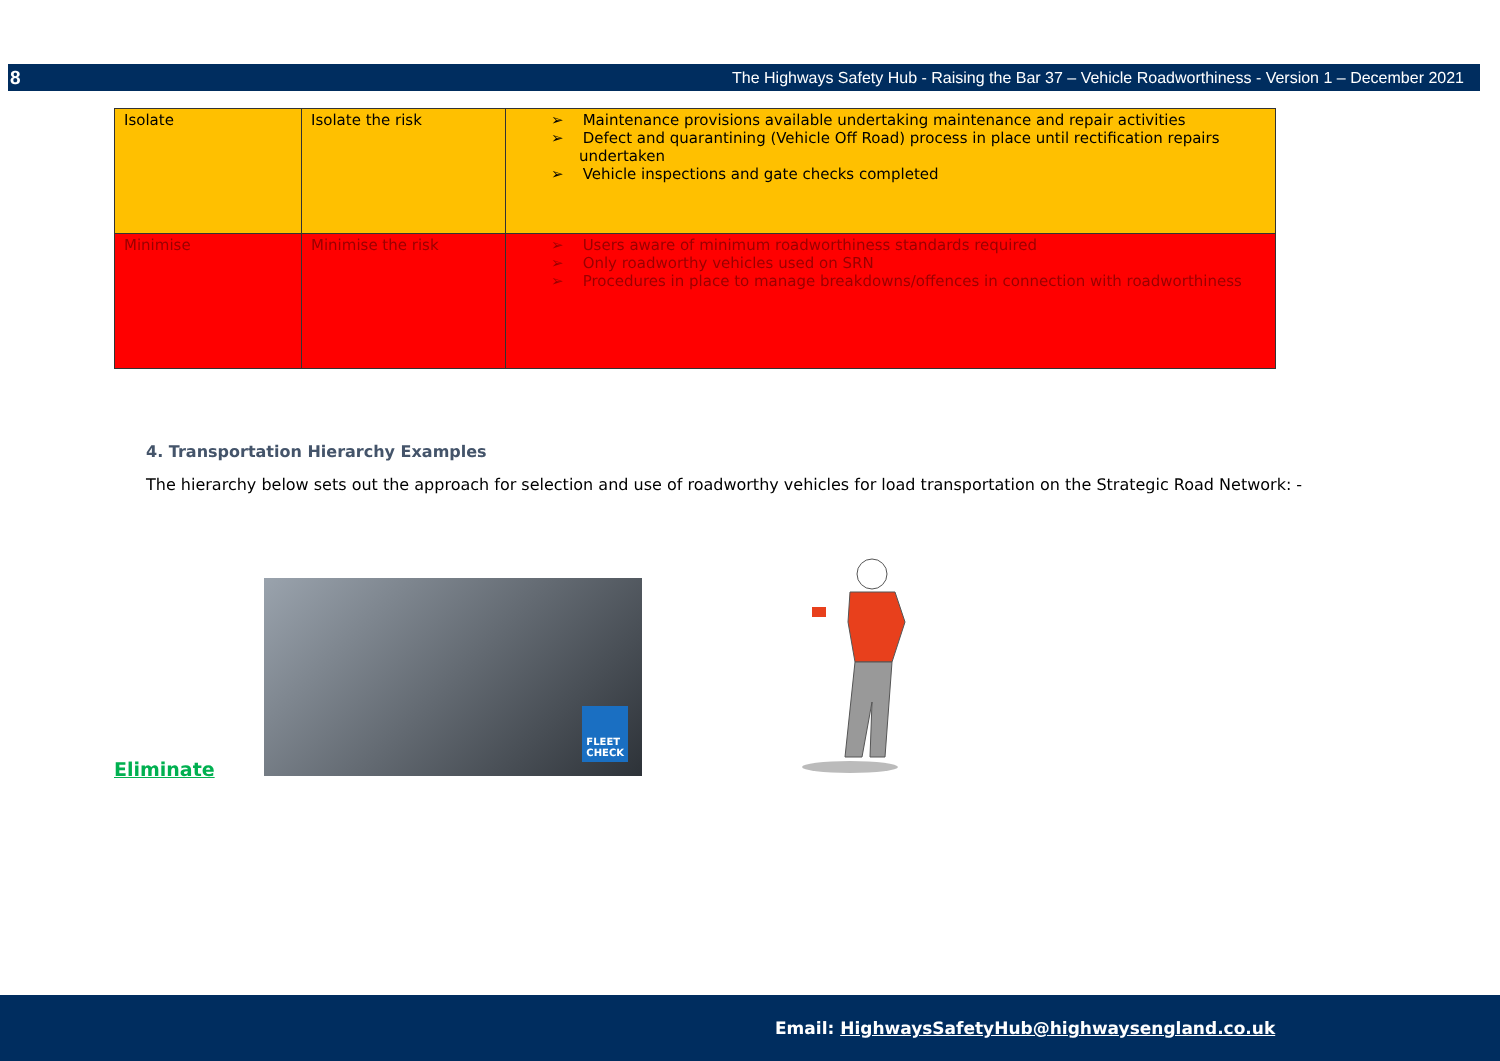8 The Highways Safety Hub - Raising the Bar 37 – Vehicle Roadworthiness - Version 1 – December 2021
| Isolate | Isolate the risk | ➢ Maintenance provisions available undertaking maintenance and repair activities ➢ Defect and quarantining (Vehicle Off Road) process in place until rectification repairs undertaken ➢ Vehicle inspections and gate checks completed |
| Minimise | Minimise the risk | ➢ Users aware of minimum roadworthiness standards required ➢ Only roadworthy vehicles used on SRN ➢ Procedures in place to manage breakdowns/offences in connection with roadworthiness |
4. Transportation Hierarchy Examples
The hierarchy below sets out the approach for selection and use of roadworthy vehicles for load transportation on the Strategic Road Network: -
Eliminate
FLEET
CHECK
Email: HighwaysSafetyHub@highwaysengland.co.uk